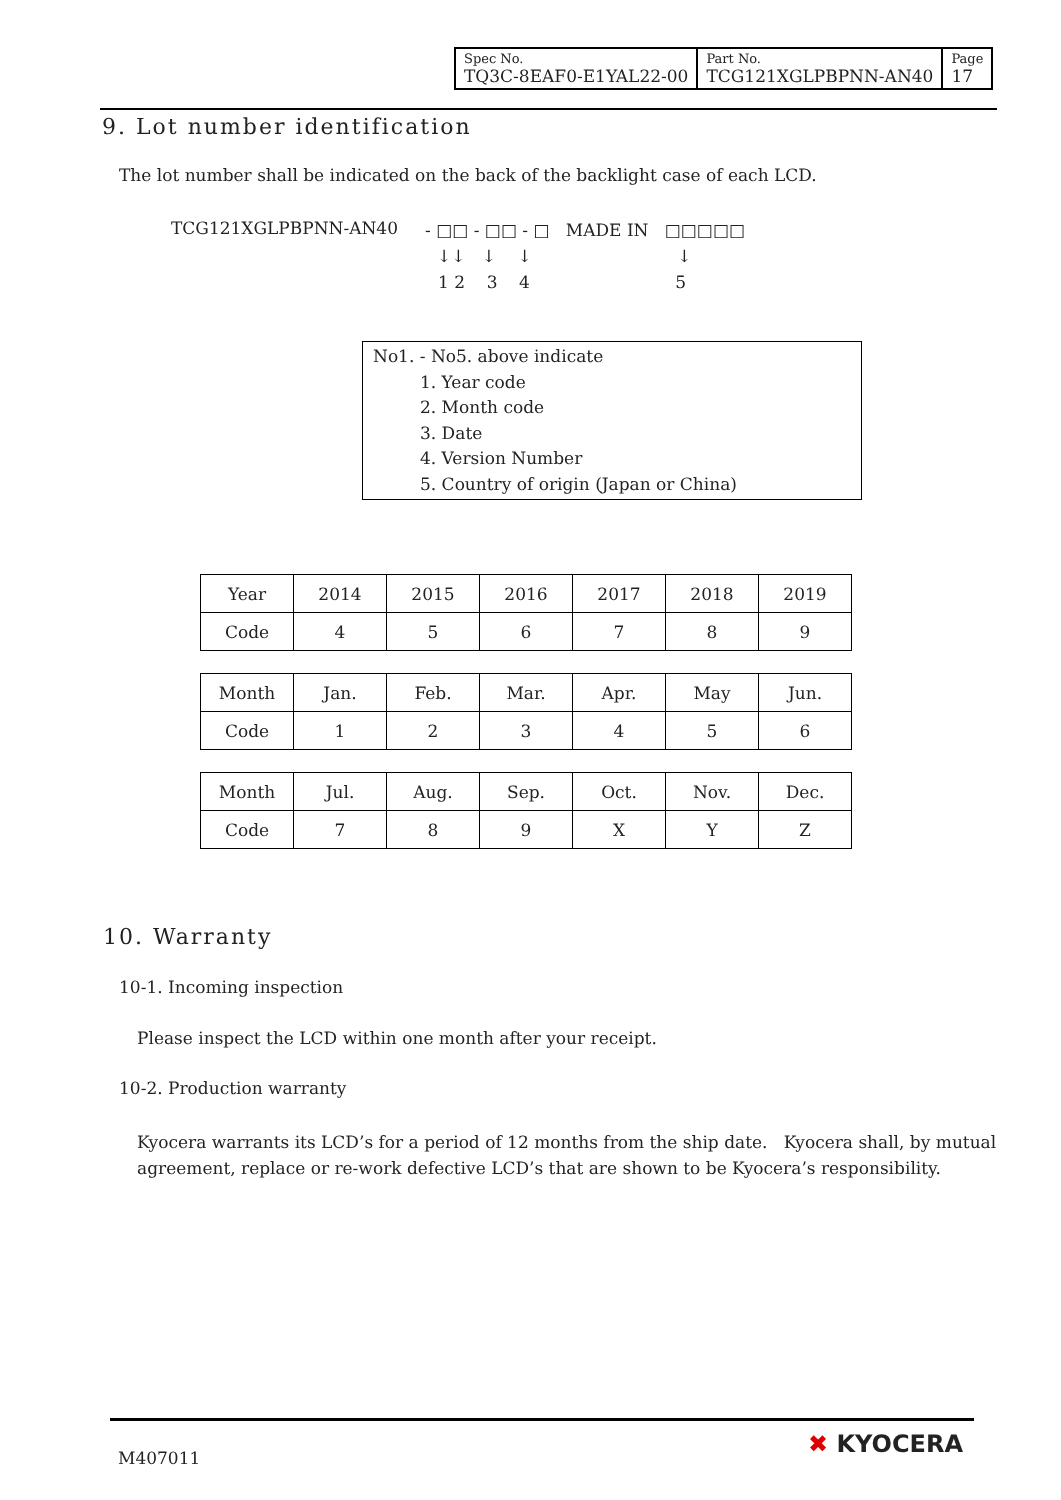| Spec No. TQ3C-8EAF0-E1YAL22-00 | Part No. TCG121XGLPBPNN-AN40 | Page 17 |
9. Lot number identification
The lot number shall be indicated on the back of the backlight case of each LCD.
TCG121XGLPBPNN-AN40
- □□ - □□ - □ MADE IN □□□□□
↓↓ ↓ ↓ ↓
1 2 3 4 5
No1. - No5. above indicate
1. Year code
2. Month code
3. Date
4. Version Number
5. Country of origin (Japan or China)
| Year | 2014 | 2015 | 2016 | 2017 | 2018 | 2019 |
| --- | --- | --- | --- | --- | --- | --- |
| Code | 4 | 5 | 6 | 7 | 8 | 9 |
| Month | Jan. | Feb. | Mar. | Apr. | May | Jun. |
| --- | --- | --- | --- | --- | --- | --- |
| Code | 1 | 2 | 3 | 4 | 5 | 6 |
| Month | Jul. | Aug. | Sep. | Oct. | Nov. | Dec. |
| --- | --- | --- | --- | --- | --- | --- |
| Code | 7 | 8 | 9 | X | Y | Z |
10. Warranty
10-1. Incoming inspection
Please inspect the LCD within one month after your receipt.
10-2. Production warranty
Kyocera warrants its LCD’s for a period of 12 months from the ship date. Kyocera shall, by mutual agreement, replace or re-work defective LCD’s that are shown to be Kyocera’s responsibility.
M407011 ✖ KYOCERA